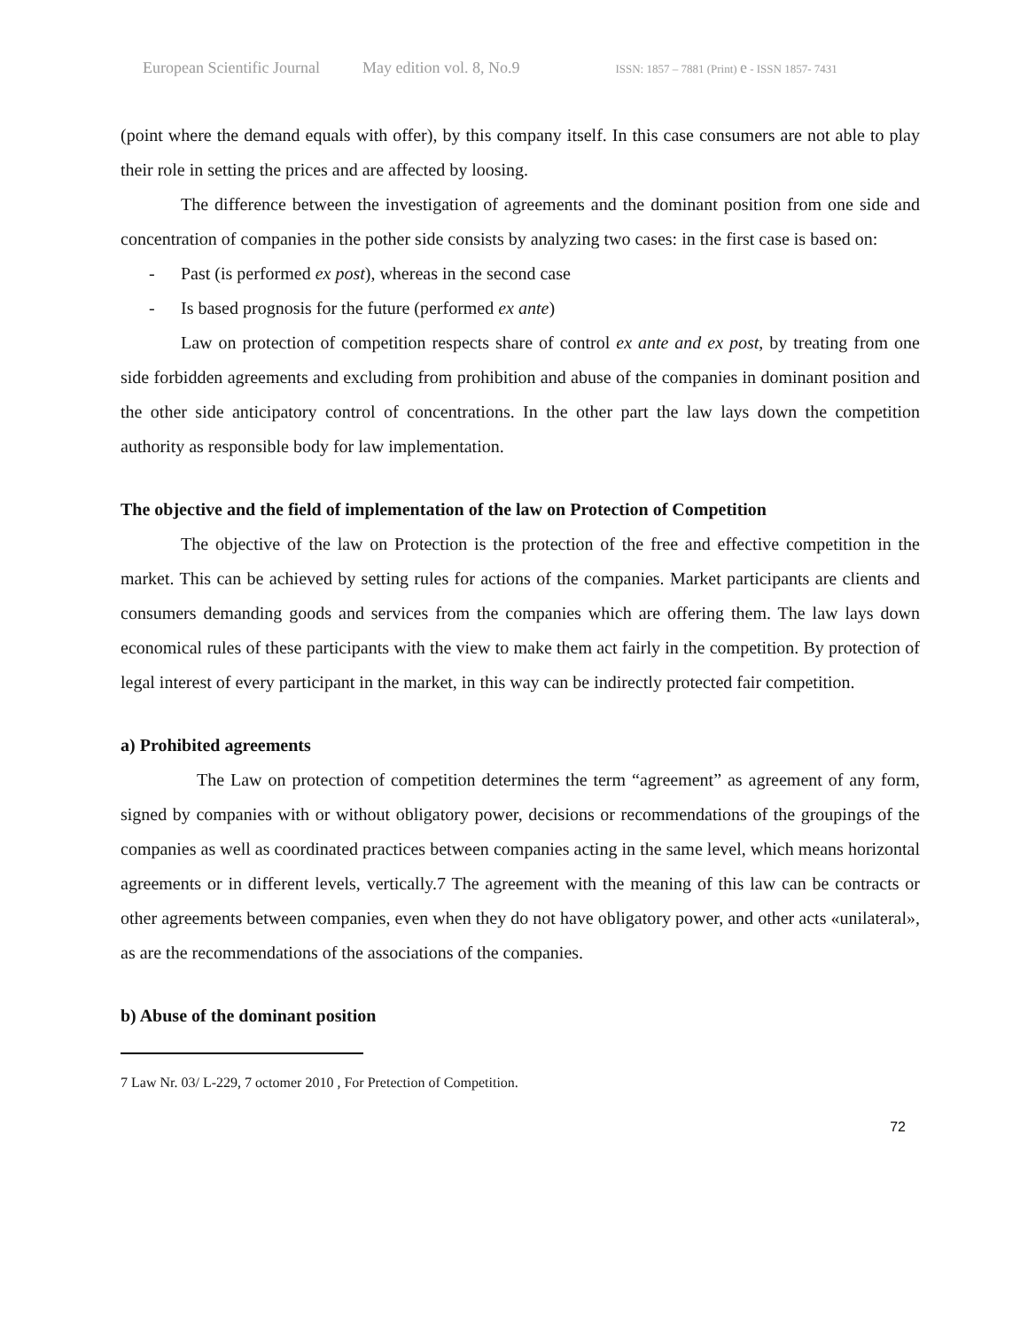European Scientific Journal May edition vol. 8, No.9 ISSN: 1857 – 7881 (Print) e - ISSN 1857- 7431
(point where the demand equals with offer), by this company itself. In this case consumers are not able to play their role in setting the prices and are affected by loosing.
The difference between the investigation of agreements and the dominant position from one side and concentration of companies in the pother side consists by analyzing two cases: in the first case is based on:
- Past (is performed ex post), whereas in the second case
- Is based prognosis for the future (performed ex ante)
Law on protection of competition respects share of control ex ante and ex post, by treating from one side forbidden agreements and excluding from prohibition and abuse of the companies in dominant position and the other side anticipatory control of concentrations. In the other part the law lays down the competition authority as responsible body for law implementation.
The objective and the field of implementation of the law on Protection of Competition
The objective of the law on Protection is the protection of the free and effective competition in the market. This can be achieved by setting rules for actions of the companies. Market participants are clients and consumers demanding goods and services from the companies which are offering them. The law lays down economical rules of these participants with the view to make them act fairly in the competition. By protection of legal interest of every participant in the market, in this way can be indirectly protected fair competition.
a) Prohibited agreements
The Law on protection of competition determines the term “agreement” as agreement of any form, signed by companies with or without obligatory power, decisions or recommendations of the groupings of the companies as well as coordinated practices between companies acting in the same level, which means horizontal agreements or in different levels, vertically.7 The agreement with the meaning of this law can be contracts or other agreements between companies, even when they do not have obligatory power, and other acts «unilateral», as are the recommendations of the associations of the companies.
b) Abuse of the dominant position
7 Law Nr. 03/ L-229, 7 octomer 2010 , For Pretection of Competition.
72